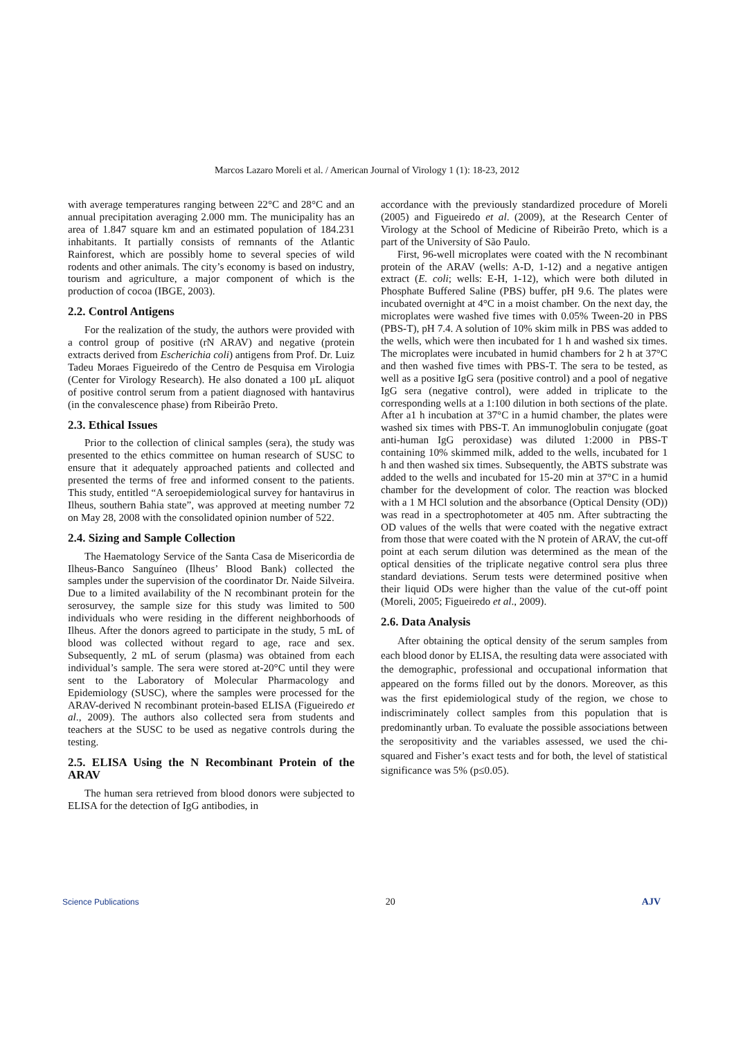Marcos Lazaro Moreli et al. / American Journal of Virology 1 (1): 18-23, 2012
with average temperatures ranging between 22°C and 28°C and an annual precipitation averaging 2.000 mm. The municipality has an area of 1.847 square km and an estimated population of 184.231 inhabitants. It partially consists of remnants of the Atlantic Rainforest, which are possibly home to several species of wild rodents and other animals. The city’s economy is based on industry, tourism and agriculture, a major component of which is the production of cocoa (IBGE, 2003).
2.2. Control Antigens
For the realization of the study, the authors were provided with a control group of positive (rN ARAV) and negative (protein extracts derived from Escherichia coli) antigens from Prof. Dr. Luiz Tadeu Moraes Figueiredo of the Centro de Pesquisa em Virologia (Center for Virology Research). He also donated a 100 µL aliquot of positive control serum from a patient diagnosed with hantavirus (in the convalescence phase) from Ribeirão Preto.
2.3. Ethical Issues
Prior to the collection of clinical samples (sera), the study was presented to the ethics committee on human research of SUSC to ensure that it adequately approached patients and collected and presented the terms of free and informed consent to the patients. This study, entitled “A seroepidemiological survey for hantavirus in Ilheus, southern Bahia state”, was approved at meeting number 72 on May 28, 2008 with the consolidated opinion number of 522.
2.4. Sizing and Sample Collection
The Haematology Service of the Santa Casa de Misericordia de Ilheus-Banco Sanguíneo (Ilheus’ Blood Bank) collected the samples under the supervision of the coordinator Dr. Naide Silveira. Due to a limited availability of the N recombinant protein for the serosurvey, the sample size for this study was limited to 500 individuals who were residing in the different neighborhoods of Ilheus. After the donors agreed to participate in the study, 5 mL of blood was collected without regard to age, race and sex. Subsequently, 2 mL of serum (plasma) was obtained from each individual’s sample. The sera were stored at-20°C until they were sent to the Laboratory of Molecular Pharmacology and Epidemiology (SUSC), where the samples were processed for the ARAV-derived N recombinant protein-based ELISA (Figueiredo et al., 2009). The authors also collected sera from students and teachers at the SUSC to be used as negative controls during the testing.
2.5. ELISA Using the N Recombinant Protein of the ARAV
The human sera retrieved from blood donors were subjected to ELISA for the detection of IgG antibodies, in
accordance with the previously standardized procedure of Moreli (2005) and Figueiredo et al. (2009), at the Research Center of Virology at the School of Medicine of Ribeirão Preto, which is a part of the University of São Paulo.
First, 96-well microplates were coated with the N recombinant protein of the ARAV (wells: A-D, 1-12) and a negative antigen extract (E. coli; wells: E-H, 1-12), which were both diluted in Phosphate Buffered Saline (PBS) buffer, pH 9.6. The plates were incubated overnight at 4°C in a moist chamber. On the next day, the microplates were washed five times with 0.05% Tween-20 in PBS (PBS-T), pH 7.4. A solution of 10% skim milk in PBS was added to the wells, which were then incubated for 1 h and washed six times. The microplates were incubated in humid chambers for 2 h at 37°C and then washed five times with PBS-T. The sera to be tested, as well as a positive IgG sera (positive control) and a pool of negative IgG sera (negative control), were added in triplicate to the corresponding wells at a 1:100 dilution in both sections of the plate. After a1 h incubation at 37°C in a humid chamber, the plates were washed six times with PBS-T. An immunoglobulin conjugate (goat anti-human IgG peroxidase) was diluted 1:2000 in PBS-T containing 10% skimmed milk, added to the wells, incubated for 1 h and then washed six times. Subsequently, the ABTS substrate was added to the wells and incubated for 15-20 min at 37°C in a humid chamber for the development of color. The reaction was blocked with a 1 M HCl solution and the absorbance (Optical Density (OD)) was read in a spectrophotometer at 405 nm. After subtracting the OD values of the wells that were coated with the negative extract from those that were coated with the N protein of ARAV, the cut-off point at each serum dilution was determined as the mean of the optical densities of the triplicate negative control sera plus three standard deviations. Serum tests were determined positive when their liquid ODs were higher than the value of the cut-off point (Moreli, 2005; Figueiredo et al., 2009).
2.6. Data Analysis
After obtaining the optical density of the serum samples from each blood donor by ELISA, the resulting data were associated with the demographic, professional and occupational information that appeared on the forms filled out by the donors. Moreover, as this was the first epidemiological study of the region, we chose to indiscriminately collect samples from this population that is predominantly urban. To evaluate the possible associations between the seropositivity and the variables assessed, we used the chi-squared and Fisher’s exact tests and for both, the level of statistical significance was 5% (p≤0.05).
Science Publications 20 AJV